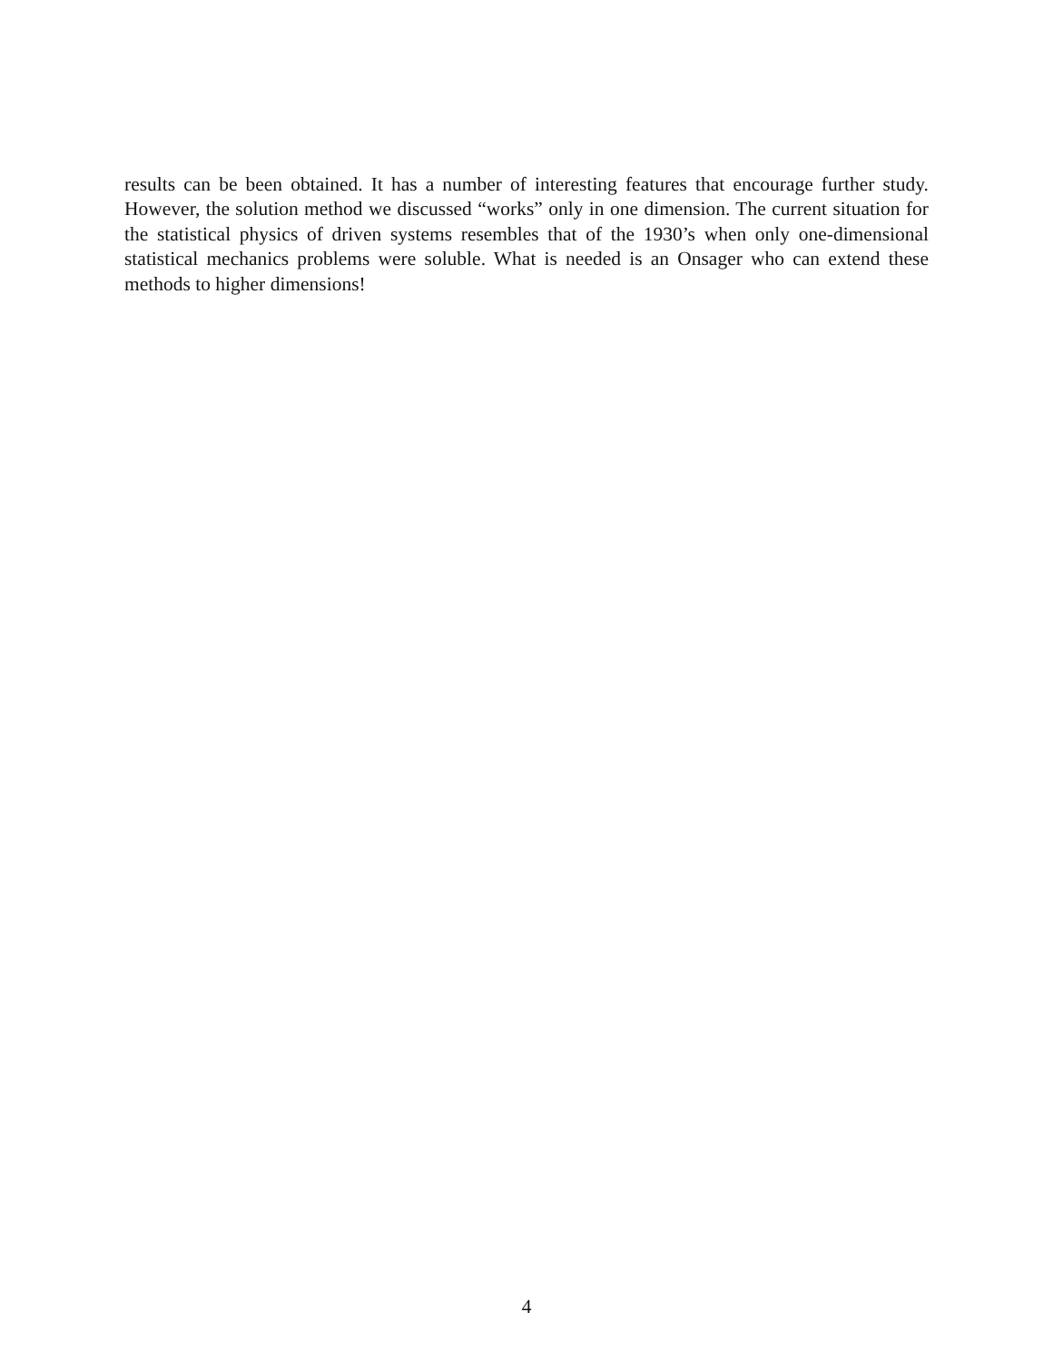results can be been obtained. It has a number of interesting features that encourage further study. However, the solution method we discussed “works” only in one dimension. The current situation for the statistical physics of driven systems resembles that of the 1930’s when only one-dimensional statistical mechanics problems were soluble. What is needed is an Onsager who can extend these methods to higher dimensions!
4